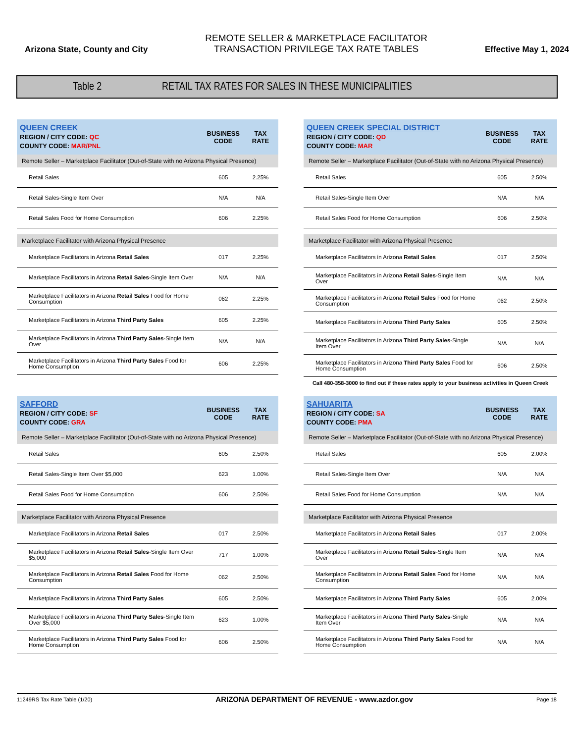Arizona State, County and City
REMOTE SELLER & MARKETPLACE FACILITATOR
TRANSACTION PRIVILEGE TAX RATE TABLES
Effective May 1, 2024
Table 2 RETAIL TAX RATES FOR SALES IN THESE MUNICIPALITIES
| QUEEN CREEK REGION / CITY CODE: QC COUNTY CODE: MAR/PNL | BUSINESS CODE | TAX RATE |
| --- | --- | --- |
| Remote Seller – Marketplace Facilitator (Out-of-State with no Arizona Physical Presence) | | |
| Retail Sales | 605 | 2.25% |
| Retail Sales-Single Item Over | N/A | N/A |
| Retail Sales Food for Home Consumption | 606 | 2.25% |
| Marketplace Facilitator with Arizona Physical Presence | | |
| Marketplace Facilitators in Arizona Retail Sales | 017 | 2.25% |
| Marketplace Facilitators in Arizona Retail Sales -Single Item Over | N/A | N/A |
| Marketplace Facilitators in Arizona Retail Sales Food for Home Consumption | 062 | 2.25% |
| Marketplace Facilitators in Arizona Third Party Sales | 605 | 2.25% |
| Marketplace Facilitators in Arizona Third Party Sales -Single Item Over | N/A | N/A |
| Marketplace Facilitators in Arizona Third Party Sales Food for Home Consumption | 606 | 2.25% |
| QUEEN CREEK SPECIAL DISTRICT REGION / CITY CODE: QD COUNTY CODE: MAR | BUSINESS CODE | TAX RATE |
| --- | --- | --- |
| Remote Seller – Marketplace Facilitator (Out-of-State with no Arizona Physical Presence) | | |
| Retail Sales | 605 | 2.50% |
| Retail Sales-Single Item Over | N/A | N/A |
| Retail Sales Food for Home Consumption | 606 | 2.50% |
| Marketplace Facilitator with Arizona Physical Presence | | |
| Marketplace Facilitators in Arizona Retail Sales | 017 | 2.50% |
| Marketplace Facilitators in Arizona Retail Sales -Single Item Over | N/A | N/A |
| Marketplace Facilitators in Arizona Retail Sales Food for Home Consumption | 062 | 2.50% |
| Marketplace Facilitators in Arizona Third Party Sales | 605 | 2.50% |
| Marketplace Facilitators in Arizona Third Party Sales -Single Item Over | N/A | N/A |
| Marketplace Facilitators in Arizona Third Party Sales Food for Home Consumption | 606 | 2.50% |
Call 480-358-3000 to find out if these rates apply to your business activities in Queen Creek
| SAFFORD REGION / CITY CODE: SF COUNTY CODE: GRA | BUSINESS CODE | TAX RATE |
| --- | --- | --- |
| Remote Seller – Marketplace Facilitator (Out-of-State with no Arizona Physical Presence) | | |
| Retail Sales | 605 | 2.50% |
| Retail Sales-Single Item Over $5,000 | 623 | 1.00% |
| Retail Sales Food for Home Consumption | 606 | 2.50% |
| Marketplace Facilitator with Arizona Physical Presence | | |
| Marketplace Facilitators in Arizona Retail Sales | 017 | 2.50% |
| Marketplace Facilitators in Arizona Retail Sales -Single Item Over $5,000 | 717 | 1.00% |
| Marketplace Facilitators in Arizona Retail Sales Food for Home Consumption | 062 | 2.50% |
| Marketplace Facilitators in Arizona Third Party Sales | 605 | 2.50% |
| Marketplace Facilitators in Arizona Third Party Sales -Single Item Over $5,000 | 623 | 1.00% |
| Marketplace Facilitators in Arizona Third Party Sales Food for Home Consumption | 606 | 2.50% |
| SAHUARITA REGION / CITY CODE: SA COUNTY CODE: PMA | BUSINESS CODE | TAX RATE |
| --- | --- | --- |
| Remote Seller – Marketplace Facilitator (Out-of-State with no Arizona Physical Presence) | | |
| Retail Sales | 605 | 2.00% |
| Retail Sales-Single Item Over | N/A | N/A |
| Retail Sales Food for Home Consumption | N/A | N/A |
| Marketplace Facilitator with Arizona Physical Presence | | |
| Marketplace Facilitators in Arizona Retail Sales | 017 | 2.00% |
| Marketplace Facilitators in Arizona Retail Sales -Single Item Over | N/A | N/A |
| Marketplace Facilitators in Arizona Retail Sales Food for Home Consumption | N/A | N/A |
| Marketplace Facilitators in Arizona Third Party Sales | 605 | 2.00% |
| Marketplace Facilitators in Arizona Third Party Sales -Single Item Over | N/A | N/A |
| Marketplace Facilitators in Arizona Third Party Sales Food for Home Consumption | N/A | N/A |
11249RS Tax Rate Table (1/20) ARIZONA DEPARTMENT OF REVENUE - www.azdor.gov Page 18